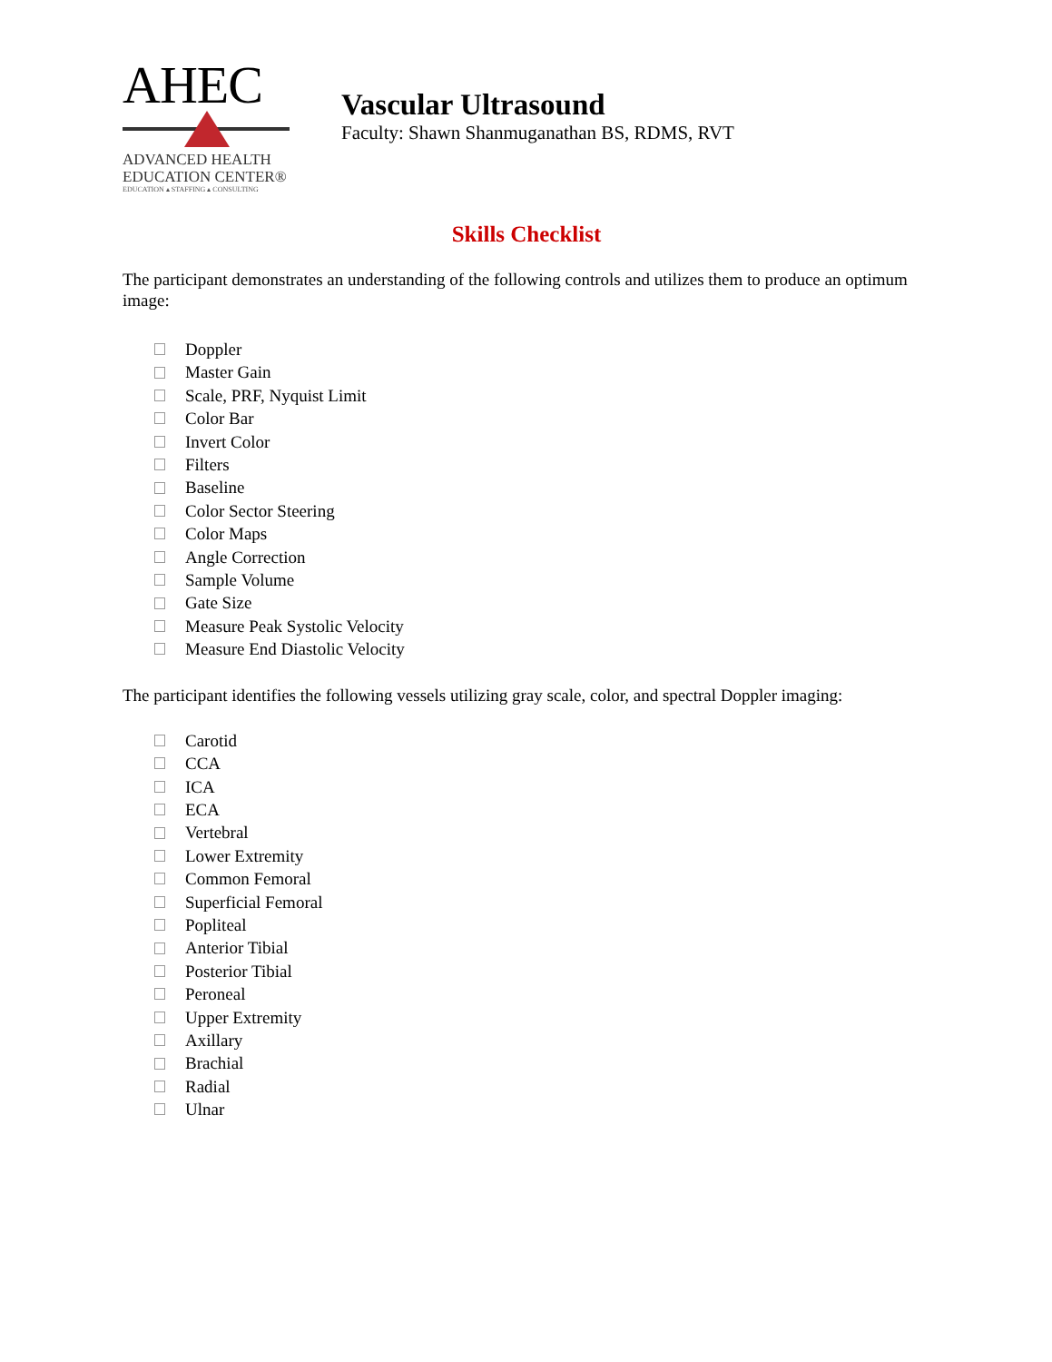AHEC
ADVANCED HEALTH
EDUCATION CENTER®
EDUCATION ▴ STAFFING ▴ CONSULTING
Vascular Ultrasound
Faculty: Shawn Shanmuganathan BS, RDMS, RVT
Skills Checklist
The participant demonstrates an understanding of the following controls and utilizes them to produce an optimum image:
Doppler
Master Gain
Scale, PRF, Nyquist Limit
Color Bar
Invert Color
Filters
Baseline
Color Sector Steering
Color Maps
Angle Correction
Sample Volume
Gate Size
Measure Peak Systolic Velocity
Measure End Diastolic Velocity
The participant identifies the following vessels utilizing gray scale, color, and spectral Doppler imaging:
Carotid
CCA
ICA
ECA
Vertebral
Lower Extremity
Common Femoral
Superficial Femoral
Popliteal
Anterior Tibial
Posterior Tibial
Peroneal
Upper Extremity
Axillary
Brachial
Radial
Ulnar